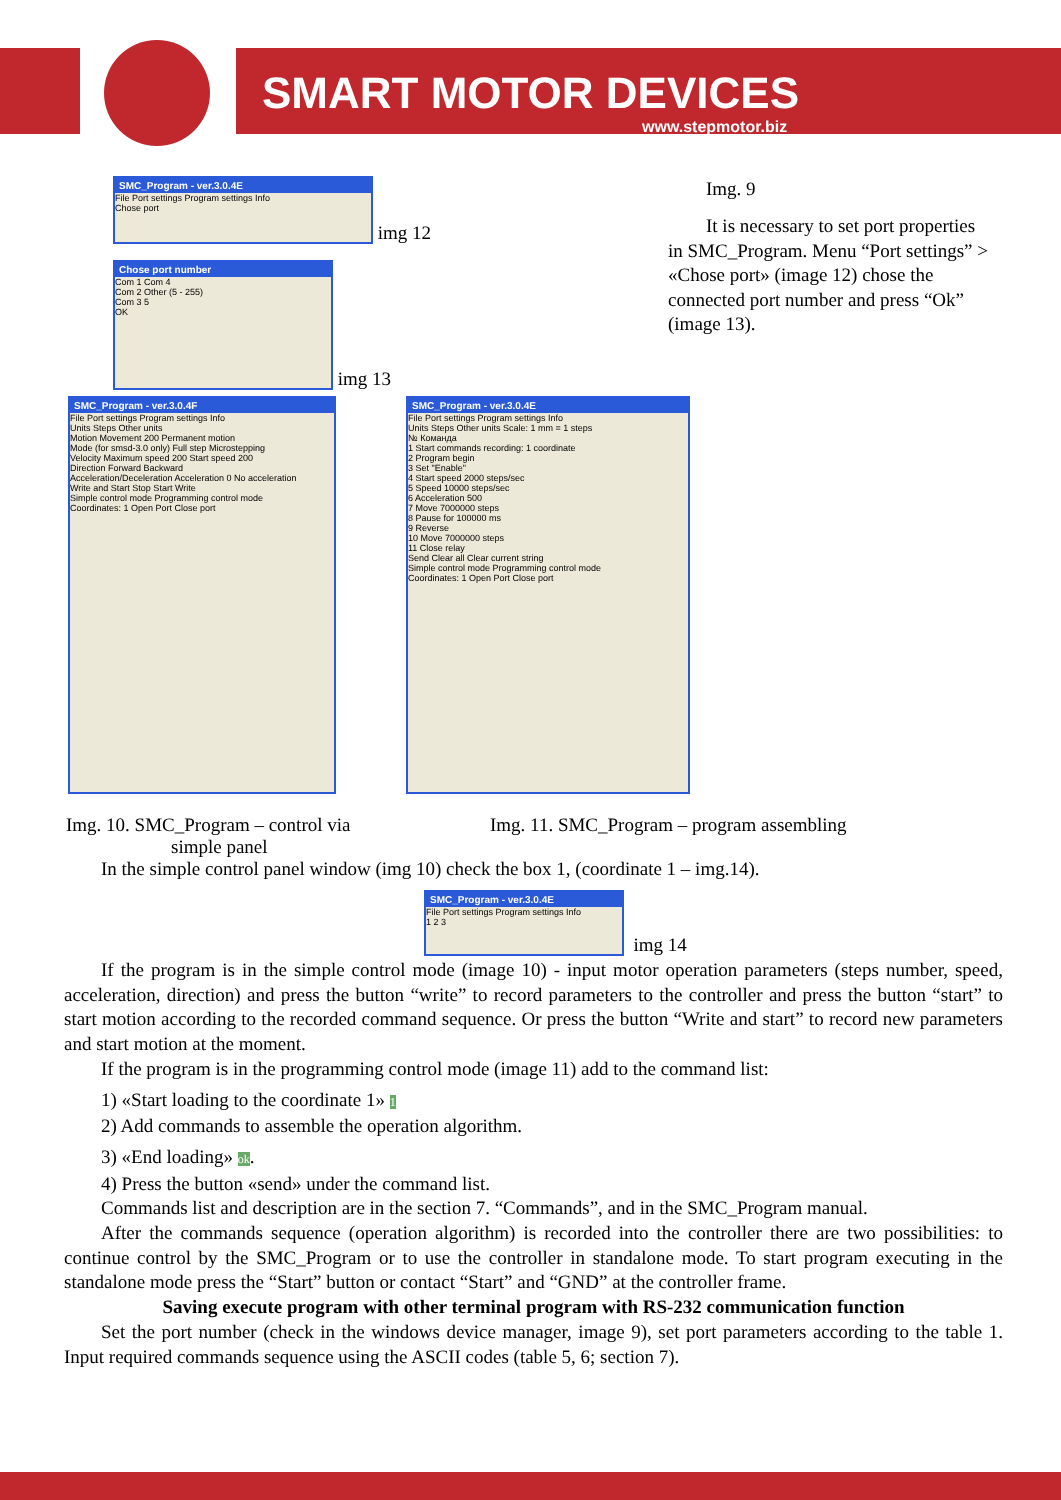SMART MOTOR DEVICES
www.stepmotor.biz
SMC_Program - ver.3.0.4E
File Port settings Program settings Info
Chose port
img 12
Chose port number
Com 1 Com 4
Com 2 Other (5 - 255)
Com 3 5
OK
img 13
Img. 9
It is necessary to set port properties in SMC_Program. Menu “Port settings” > «Chose port» (image 12) chose the connected port number and press “Ok” (image 13).
SMC_Program - ver.3.0.4F
File Port settings Program settings Info
Units Steps Other units
Motion Movement 200 Permanent motion
Mode (for smsd-3.0 only) Full step Microstepping
Velocity Maximum speed 200 Start speed 200
Direction Forward Backward
Acceleration/Deceleration Acceleration 0 No acceleration
Write and Start Stop Start Write
Simple control mode Programming control mode
Coordinates: 1 Open Port Close port
SMC_Program - ver.3.0.4E
File Port settings Program settings Info
Units Steps Other units Scale: 1 mm = 1 steps
№ Команда
1 Start commands recording: 1 coordinate
2 Program begin
3 Set "Enable"
4 Start speed 2000 steps/sec
5 Speed 10000 steps/sec
6 Acceleration 500
7 Move 7000000 steps
8 Pause for 100000 ms
9 Reverse
10 Move 7000000 steps
11 Close relay
Send Clear all Clear current string
Simple control mode Programming control mode
Coordinates: 1 Open Port Close port
Img. 10. SMC_Program – control via
simple panel
Img. 11. SMC_Program – program assembling
In the simple control panel window (img 10) check the box 1, (coordinate 1 – img.14).
SMC_Program - ver.3.0.4E
File Port settings Program settings Info
1 2 3
img 14
If the program is in the simple control mode (image 10) - input motor operation parameters (steps number, speed, acceleration, direction) and press the button “write” to record parameters to the controller and press the button “start” to start motion according to the recorded command sequence. Or press the button “Write and start” to record new parameters and start motion at the moment.
If the program is in the programming control mode (image 11) add to the command list:
1) «Start loading to the coordinate 1» 1
2) Add commands to assemble the operation algorithm.
3) «End loading» ok.
4) Press the button «send» under the command list.
Commands list and description are in the section 7. “Commands”, and in the SMC_Program manual.
After the commands sequence (operation algorithm) is recorded into the controller there are two possibilities: to continue control by the SMC_Program or to use the controller in standalone mode. To start program executing in the standalone mode press the “Start” button or contact “Start” and “GND” at the controller frame.
Saving execute program with other terminal program with RS-232 communication function
Set the port number (check in the windows device manager, image 9), set port parameters according to the table 1. Input required commands sequence using the ASCII codes (table 5, 6; section 7).